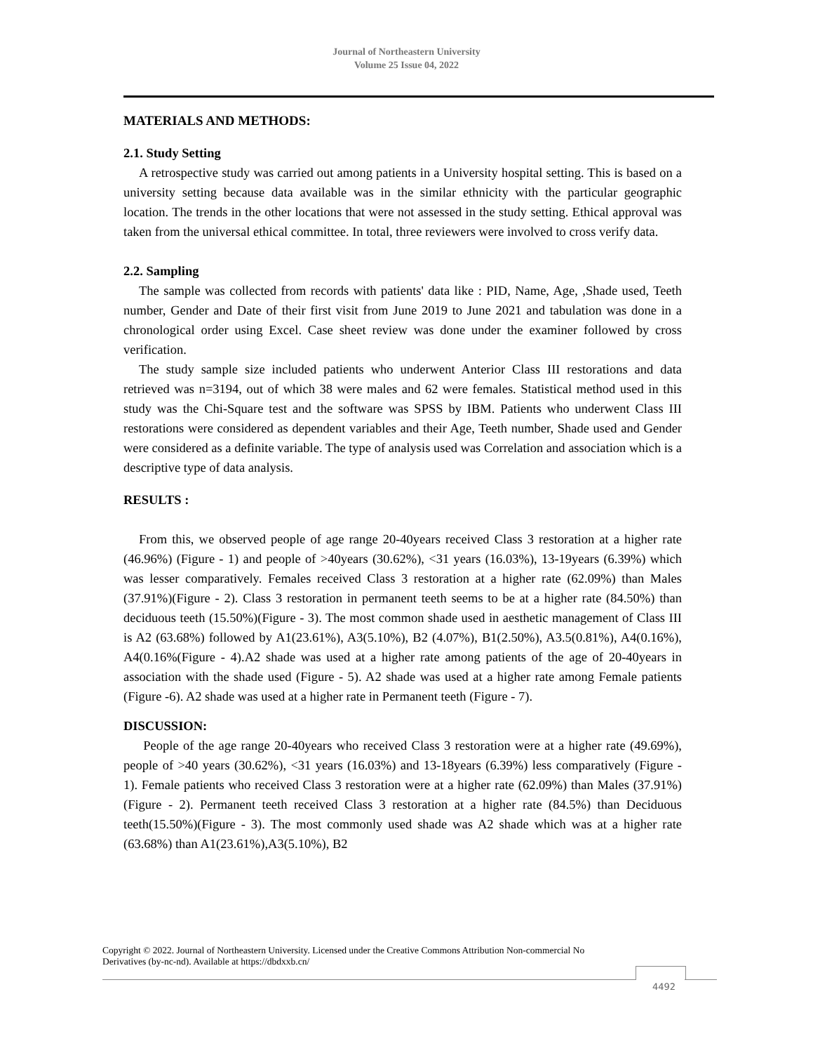Journal of Northeastern University
Volume 25 Issue 04, 2022
MATERIALS AND METHODS:
2.1. Study Setting
A retrospective study was carried out among patients in a University hospital setting. This is based on a university setting because data available was in the similar ethnicity with the particular geographic location. The trends in the other locations that were not assessed in the study setting. Ethical approval was taken from the universal ethical committee. In total, three reviewers were involved to cross verify data.
2.2. Sampling
The sample was collected from records with patients' data like : PID, Name, Age, ,Shade used, Teeth number, Gender and Date of their first visit from June 2019 to June 2021 and tabulation was done in a chronological order using Excel. Case sheet review was done under the examiner followed by cross verification.
The study sample size included patients who underwent Anterior Class III restorations and data retrieved was n=3194, out of which 38 were males and 62 were females. Statistical method used in this study was the Chi-Square test and the software was SPSS by IBM. Patients who underwent Class III restorations were considered as dependent variables and their Age, Teeth number, Shade used and Gender were considered as a definite variable. The type of analysis used was Correlation and association which is a descriptive type of data analysis.
RESULTS :
From this, we observed people of age range 20-40years received Class 3 restoration at a higher rate (46.96%) (Figure - 1) and people of >40years (30.62%), <31 years (16.03%), 13-19years (6.39%) which was lesser comparatively. Females received Class 3 restoration at a higher rate (62.09%) than Males (37.91%)(Figure - 2). Class 3 restoration in permanent teeth seems to be at a higher rate (84.50%) than deciduous teeth (15.50%)(Figure - 3). The most common shade used in aesthetic management of Class III is A2 (63.68%) followed by A1(23.61%), A3(5.10%), B2 (4.07%), B1(2.50%), A3.5(0.81%), A4(0.16%), A4(0.16%(Figure - 4).A2 shade was used at a higher rate among patients of the age of 20-40years in association with the shade used (Figure - 5). A2 shade was used at a higher rate among Female patients (Figure -6). A2 shade was used at a higher rate in Permanent teeth (Figure - 7).
DISCUSSION:
People of the age range 20-40years who received Class 3 restoration were at a higher rate (49.69%), people of >40 years (30.62%), <31 years (16.03%) and 13-18years (6.39%) less comparatively (Figure - 1). Female patients who received Class 3 restoration were at a higher rate (62.09%) than Males (37.91%) (Figure - 2). Permanent teeth received Class 3 restoration at a higher rate (84.5%) than Deciduous teeth(15.50%)(Figure - 3). The most commonly used shade was A2 shade which was at a higher rate (63.68%) than A1(23.61%),A3(5.10%), B2
Copyright © 2022. Journal of Northeastern University. Licensed under the Creative Commons Attribution Non-commercial No Derivatives (by-nc-nd). Available at https://dbdxxb.cn/
4492